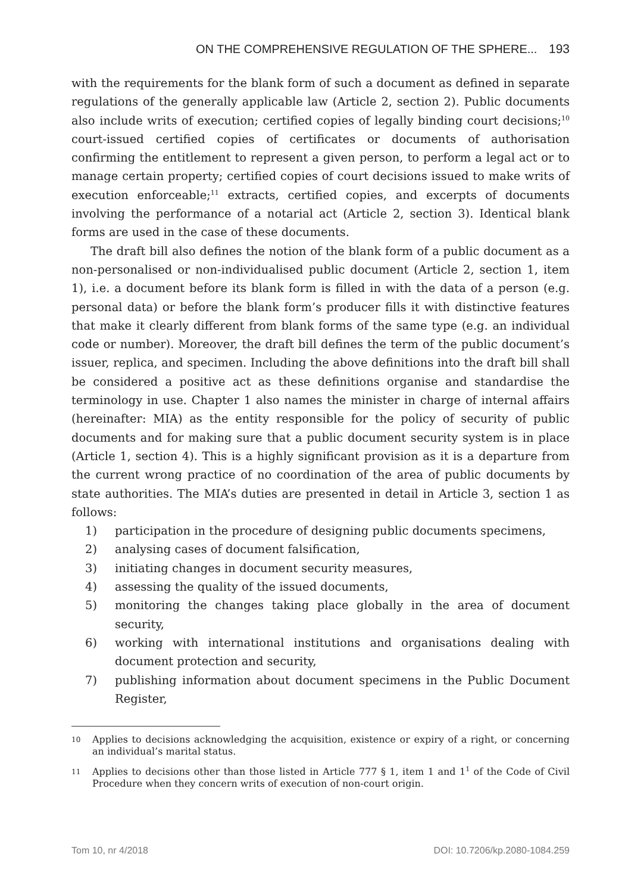ON THE COMPREHENSIVE REGULATION OF THE SPHERE... 193
with the requirements for the blank form of such a document as defined in separate regulations of the generally applicable law (Article 2, section 2). Public documents also include writs of execution; certified copies of legally binding court decisions;<sup>10</sup> court-issued certified copies of certificates or documents of authorisation confirming the entitlement to represent a given person, to perform a legal act or to manage certain property; certified copies of court decisions issued to make writs of execution enforceable;<sup>11</sup> extracts, certified copies, and excerpts of documents involving the performance of a notarial act (Article 2, section 3). Identical blank forms are used in the case of these documents.
The draft bill also defines the notion of the blank form of a public document as a non-personalised or non-individualised public document (Article 2, section 1, item 1), i.e. a document before its blank form is filled in with the data of a person (e.g. personal data) or before the blank form’s producer fills it with distinctive features that make it clearly different from blank forms of the same type (e.g. an individual code or number). Moreover, the draft bill defines the term of the public document’s issuer, replica, and specimen. Including the above definitions into the draft bill shall be considered a positive act as these definitions organise and standardise the terminology in use. Chapter 1 also names the minister in charge of internal affairs (hereinafter: MIA) as the entity responsible for the policy of security of public documents and for making sure that a public document security system is in place (Article 1, section 4). This is a highly significant provision as it is a departure from the current wrong practice of no coordination of the area of public documents by state authorities. The MIA’s duties are presented in detail in Article 3, section 1 as follows:
1) participation in the procedure of designing public documents specimens,
2) analysing cases of document falsification,
3) initiating changes in document security measures,
4) assessing the quality of the issued documents,
5) monitoring the changes taking place globally in the area of document security,
6) working with international institutions and organisations dealing with document protection and security,
7) publishing information about document specimens in the Public Document Register,
10 Applies to decisions acknowledging the acquisition, existence or expiry of a right, or concerning an individual’s marital status.
11 Applies to decisions other than those listed in Article 777 § 1, item 1 and 1<sup>1</sup> of the Code of Civil Procedure when they concern writs of execution of non-court origin.
Tom 10, nr 4/2018 DOI: 10.7206/kp.2080-1084.259